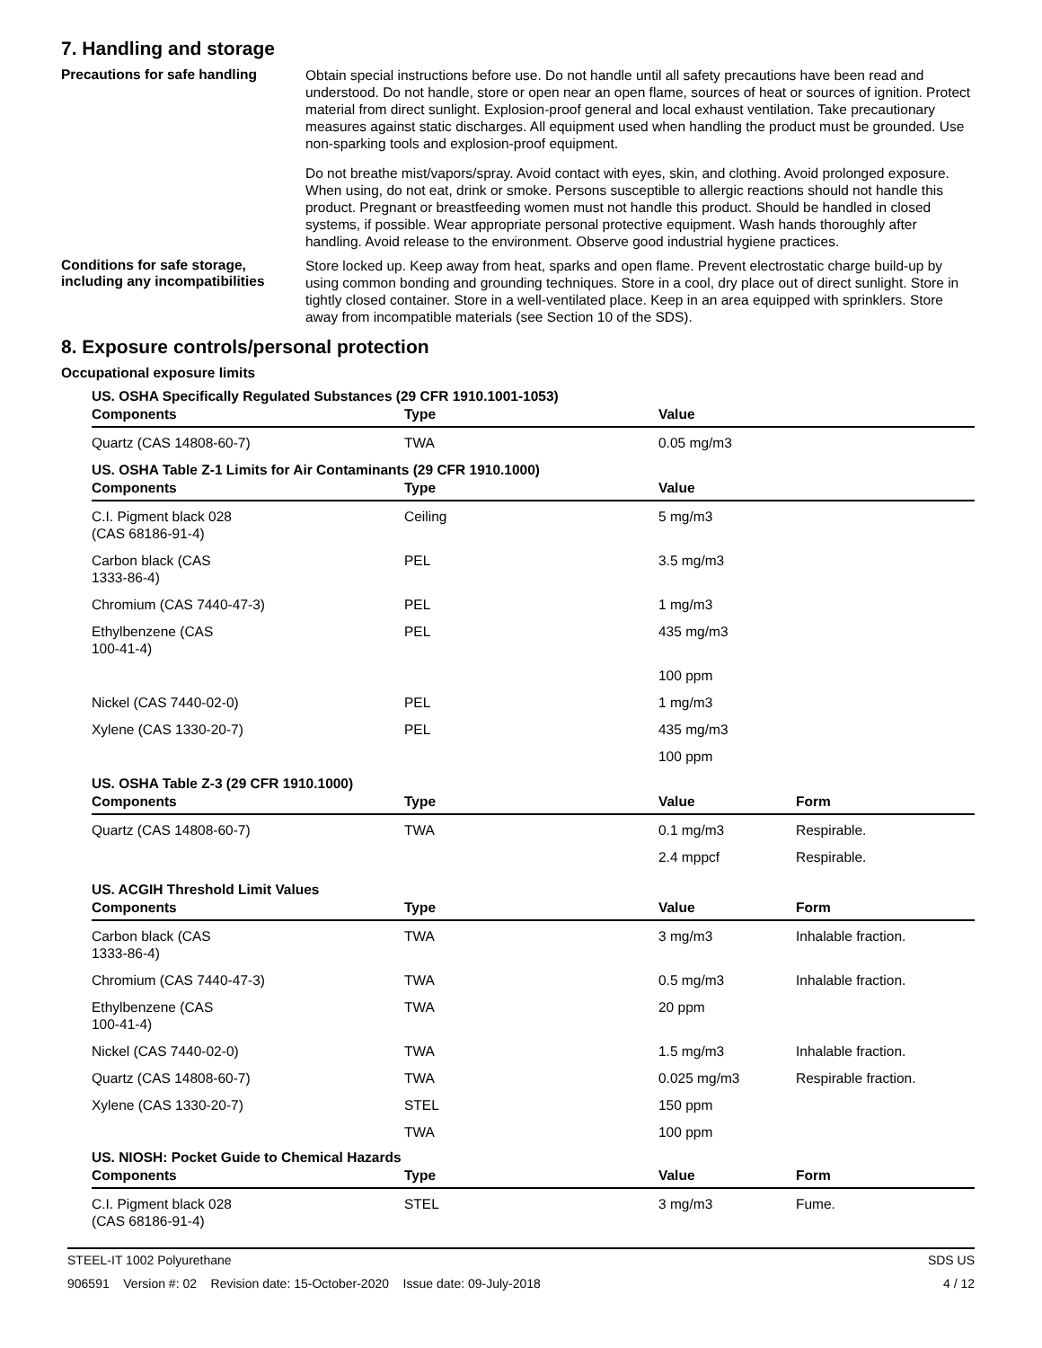7. Handling and storage
Precautions for safe handling
Obtain special instructions before use. Do not handle until all safety precautions have been read and understood. Do not handle, store or open near an open flame, sources of heat or sources of ignition. Protect material from direct sunlight. Explosion-proof general and local exhaust ventilation. Take precautionary measures against static discharges. All equipment used when handling the product must be grounded. Use non-sparking tools and explosion-proof equipment.
Do not breathe mist/vapors/spray. Avoid contact with eyes, skin, and clothing. Avoid prolonged exposure. When using, do not eat, drink or smoke. Persons susceptible to allergic reactions should not handle this product. Pregnant or breastfeeding women must not handle this product. Should be handled in closed systems, if possible. Wear appropriate personal protective equipment. Wash hands thoroughly after handling. Avoid release to the environment. Observe good industrial hygiene practices.
Conditions for safe storage, including any incompatibilities
Store locked up. Keep away from heat, sparks and open flame. Prevent electrostatic charge build-up by using common bonding and grounding techniques. Store in a cool, dry place out of direct sunlight. Store in tightly closed container. Store in a well-ventilated place. Keep in an area equipped with sprinklers. Store away from incompatible materials (see Section 10 of the SDS).
8. Exposure controls/personal protection
Occupational exposure limits
US. OSHA Specifically Regulated Substances (29 CFR 1910.1001-1053)
| Components | Type | Value | |
| --- | --- | --- | --- |
| Quartz (CAS 14808-60-7) | TWA | 0.05 mg/m3 | |
US. OSHA Table Z-1 Limits for Air Contaminants (29 CFR 1910.1000)
| Components | Type | Value | |
| --- | --- | --- | --- |
| C.I. Pigment black 028 (CAS 68186-91-4) | Ceiling | 5 mg/m3 | |
| Carbon black (CAS 1333-86-4) | PEL | 3.5 mg/m3 | |
| Chromium (CAS 7440-47-3) | PEL | 1 mg/m3 | |
| Ethylbenzene (CAS 100-41-4) | PEL | 435 mg/m3 | |
| | | 100 ppm | |
| Nickel (CAS 7440-02-0) | PEL | 1 mg/m3 | |
| Xylene (CAS 1330-20-7) | PEL | 435 mg/m3 | |
| | | 100 ppm | |
US. OSHA Table Z-3 (29 CFR 1910.1000)
| Components | Type | Value | Form |
| --- | --- | --- | --- |
| Quartz (CAS 14808-60-7) | TWA | 0.1 mg/m3 | Respirable. |
| | | 2.4 mppcf | Respirable. |
US. ACGIH Threshold Limit Values
| Components | Type | Value | Form |
| --- | --- | --- | --- |
| Carbon black (CAS 1333-86-4) | TWA | 3 mg/m3 | Inhalable fraction. |
| Chromium (CAS 7440-47-3) | TWA | 0.5 mg/m3 | Inhalable fraction. |
| Ethylbenzene (CAS 100-41-4) | TWA | 20 ppm | |
| Nickel (CAS 7440-02-0) | TWA | 1.5 mg/m3 | Inhalable fraction. |
| Quartz (CAS 14808-60-7) | TWA | 0.025 mg/m3 | Respirable fraction. |
| Xylene (CAS 1330-20-7) | STEL | 150 ppm | |
| | TWA | 100 ppm | |
US. NIOSH: Pocket Guide to Chemical Hazards
| Components | Type | Value | Form |
| --- | --- | --- | --- |
| C.I. Pigment black 028 (CAS 68186-91-4) | STEL | 3 mg/m3 | Fume. |
STEEL-IT 1002 Polyurethane SDS US
906591 Version #: 02 Revision date: 15-October-2020 Issue date: 09-July-2018 4 / 12